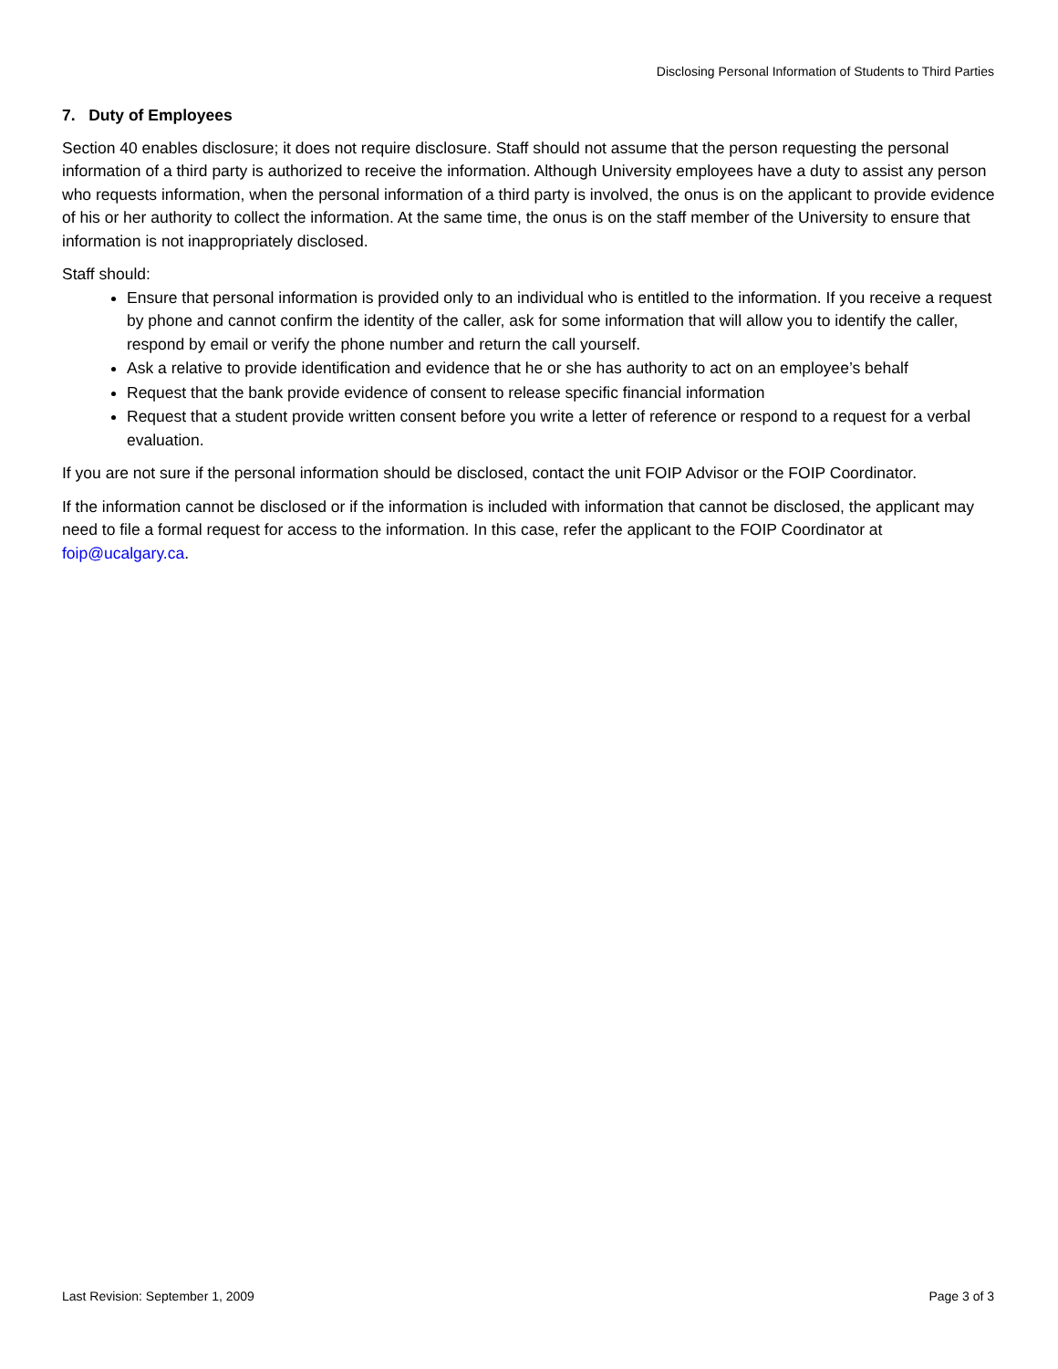Disclosing Personal Information of Students to Third Parties
7. Duty of Employees
Section 40 enables disclosure; it does not require disclosure. Staff should not assume that the person requesting the personal information of a third party is authorized to receive the information. Although University employees have a duty to assist any person who requests information, when the personal information of a third party is involved, the onus is on the applicant to provide evidence of his or her authority to collect the information. At the same time, the onus is on the staff member of the University to ensure that information is not inappropriately disclosed.
Staff should:
Ensure that personal information is provided only to an individual who is entitled to the information. If you receive a request by phone and cannot confirm the identity of the caller, ask for some information that will allow you to identify the caller, respond by email or verify the phone number and return the call yourself.
Ask a relative to provide identification and evidence that he or she has authority to act on an employee’s behalf
Request that the bank provide evidence of consent to release specific financial information
Request that a student provide written consent before you write a letter of reference or respond to a request for a verbal evaluation.
If you are not sure if the personal information should be disclosed, contact the unit FOIP Advisor or the FOIP Coordinator.
If the information cannot be disclosed or if the information is included with information that cannot be disclosed, the applicant may need to file a formal request for access to the information. In this case, refer the applicant to the FOIP Coordinator at foip@ucalgary.ca.
Last Revision: September 1, 2009 Page 3 of 3